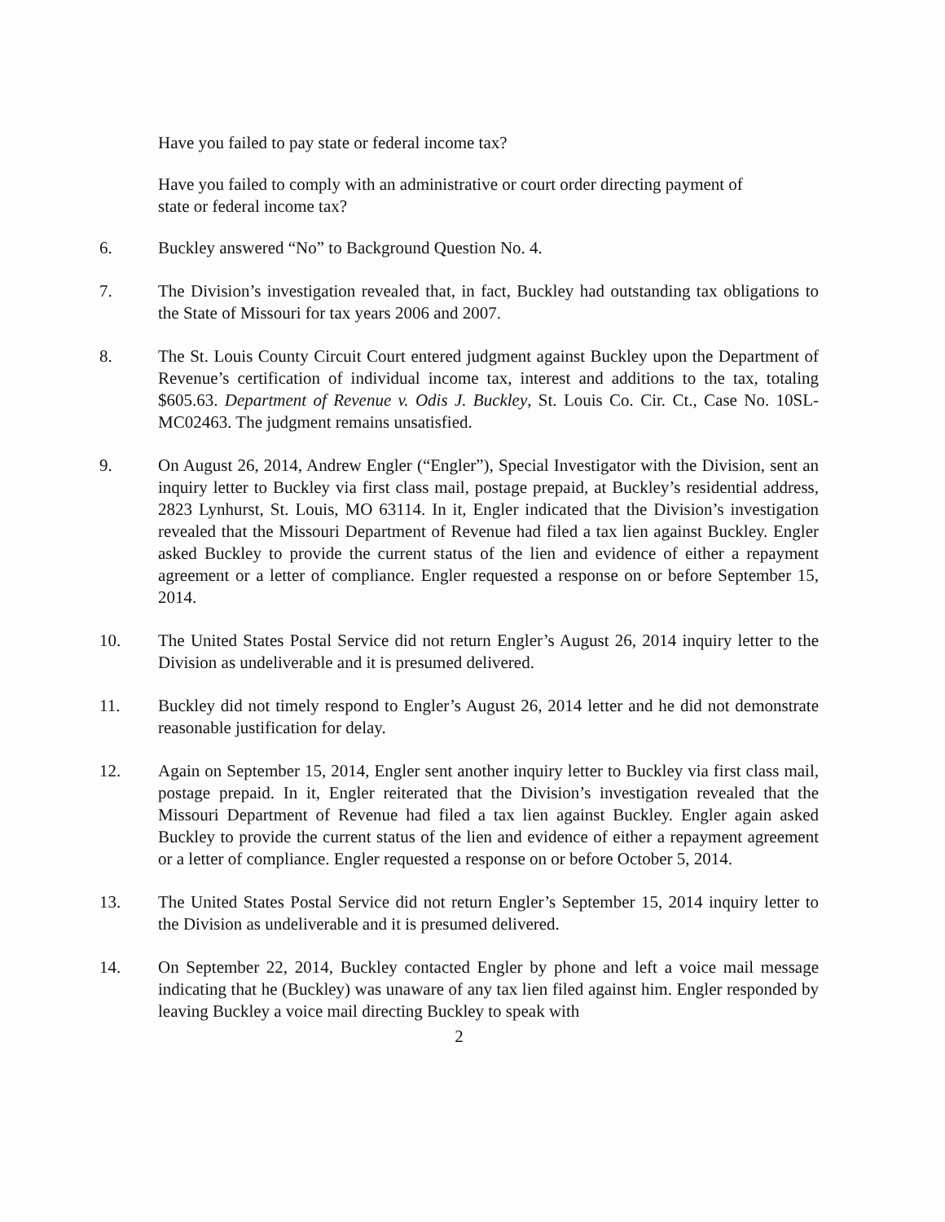Have you failed to pay state or federal income tax?
Have you failed to comply with an administrative or court order directing payment of state or federal income tax?
6. Buckley answered “No” to Background Question No. 4.
7. The Division’s investigation revealed that, in fact, Buckley had outstanding tax obligations to the State of Missouri for tax years 2006 and 2007.
8. The St. Louis County Circuit Court entered judgment against Buckley upon the Department of Revenue’s certification of individual income tax, interest and additions to the tax, totaling $605.63. Department of Revenue v. Odis J. Buckley, St. Louis Co. Cir. Ct., Case No. 10SL-MC02463. The judgment remains unsatisfied.
9. On August 26, 2014, Andrew Engler (“Engler”), Special Investigator with the Division, sent an inquiry letter to Buckley via first class mail, postage prepaid, at Buckley’s residential address, 2823 Lynhurst, St. Louis, MO 63114. In it, Engler indicated that the Division’s investigation revealed that the Missouri Department of Revenue had filed a tax lien against Buckley. Engler asked Buckley to provide the current status of the lien and evidence of either a repayment agreement or a letter of compliance. Engler requested a response on or before September 15, 2014.
10. The United States Postal Service did not return Engler’s August 26, 2014 inquiry letter to the Division as undeliverable and it is presumed delivered.
11. Buckley did not timely respond to Engler’s August 26, 2014 letter and he did not demonstrate reasonable justification for delay.
12. Again on September 15, 2014, Engler sent another inquiry letter to Buckley via first class mail, postage prepaid. In it, Engler reiterated that the Division’s investigation revealed that the Missouri Department of Revenue had filed a tax lien against Buckley. Engler again asked Buckley to provide the current status of the lien and evidence of either a repayment agreement or a letter of compliance. Engler requested a response on or before October 5, 2014.
13. The United States Postal Service did not return Engler’s September 15, 2014 inquiry letter to the Division as undeliverable and it is presumed delivered.
14. On September 22, 2014, Buckley contacted Engler by phone and left a voice mail message indicating that he (Buckley) was unaware of any tax lien filed against him. Engler responded by leaving Buckley a voice mail directing Buckley to speak with
2